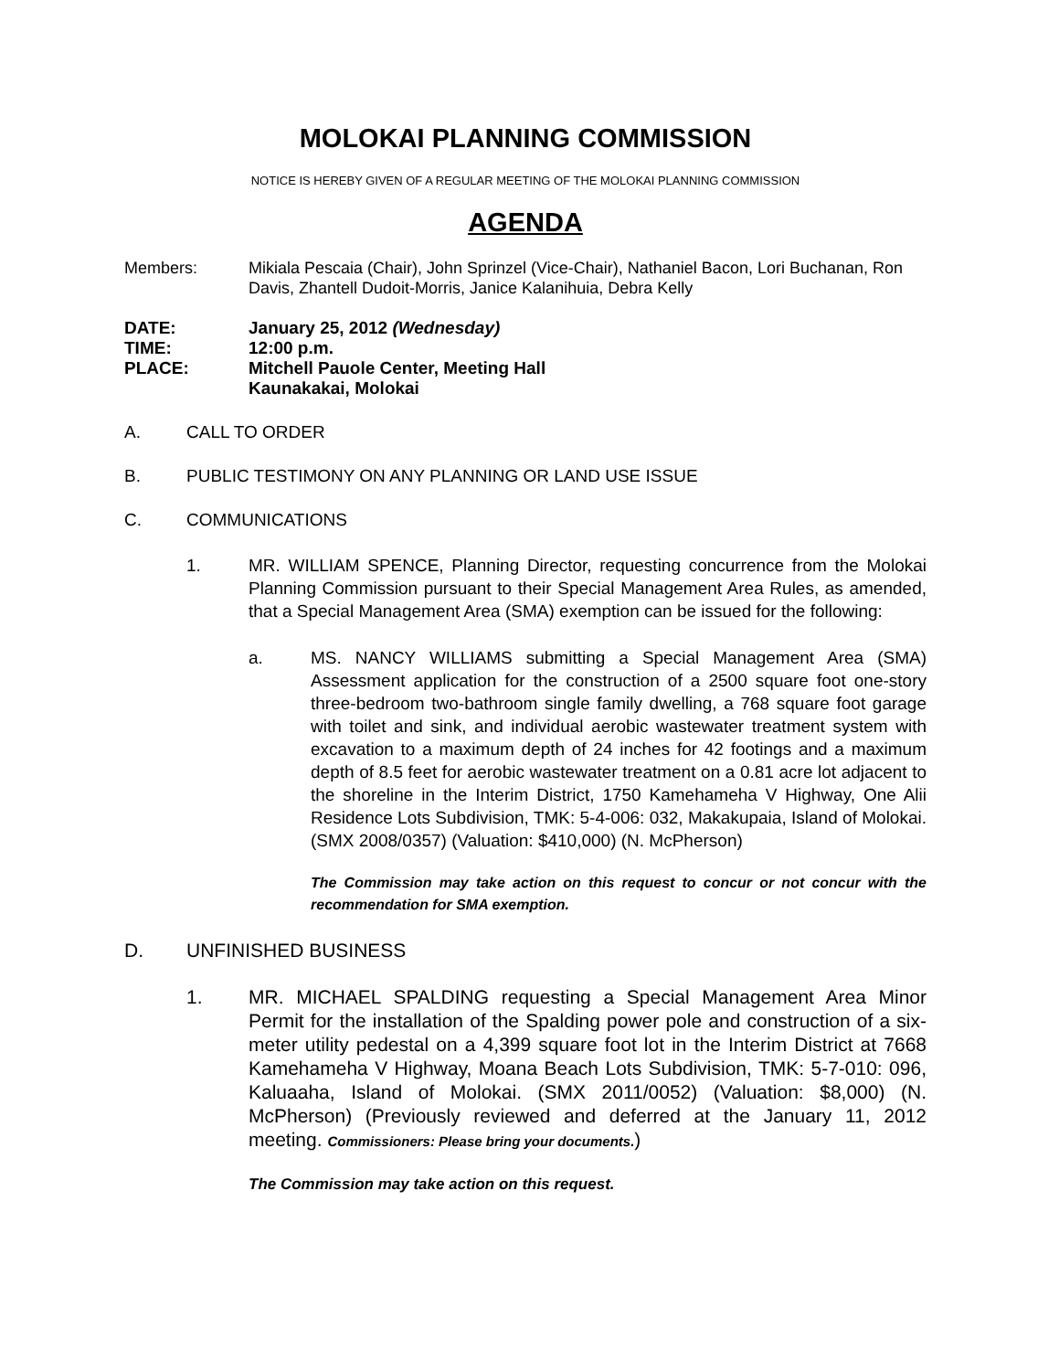MOLOKAI PLANNING COMMISSION
NOTICE IS HEREBY GIVEN OF A REGULAR MEETING OF THE MOLOKAI PLANNING COMMISSION
AGENDA
Members: Mikiala Pescaia (Chair), John Sprinzel (Vice-Chair), Nathaniel Bacon, Lori Buchanan, Ron Davis, Zhantell Dudoit-Morris, Janice Kalanihuia, Debra Kelly
DATE: January 25, 2012 (Wednesday)
TIME: 12:00 p.m.
PLACE: Mitchell Pauole Center, Meeting Hall
Kaunakakai, Molokai
A. CALL TO ORDER
B. PUBLIC TESTIMONY ON ANY PLANNING OR LAND USE ISSUE
C. COMMUNICATIONS
1. MR. WILLIAM SPENCE, Planning Director, requesting concurrence from the Molokai Planning Commission pursuant to their Special Management Area Rules, as amended, that a Special Management Area (SMA) exemption can be issued for the following:
a. MS. NANCY WILLIAMS submitting a Special Management Area (SMA) Assessment application for the construction of a 2500 square foot one-story three-bedroom two-bathroom single family dwelling, a 768 square foot garage with toilet and sink, and individual aerobic wastewater treatment system with excavation to a maximum depth of 24 inches for 42 footings and a maximum depth of 8.5 feet for aerobic wastewater treatment on a 0.81 acre lot adjacent to the shoreline in the Interim District, 1750 Kamehameha V Highway, One Alii Residence Lots Subdivision, TMK: 5-4-006: 032, Makakupaia, Island of Molokai. (SMX 2008/0357) (Valuation: $410,000) (N. McPherson)
The Commission may take action on this request to concur or not concur with the recommendation for SMA exemption.
D. UNFINISHED BUSINESS
1. MR. MICHAEL SPALDING requesting a Special Management Area Minor Permit for the installation of the Spalding power pole and construction of a six-meter utility pedestal on a 4,399 square foot lot in the Interim District at 7668 Kamehameha V Highway, Moana Beach Lots Subdivision, TMK: 5-7-010: 096, Kaluaaha, Island of Molokai. (SMX 2011/0052) (Valuation: $8,000) (N. McPherson) (Previously reviewed and deferred at the January 11, 2012 meeting. Commissioners: Please bring your documents.)
The Commission may take action on this request.